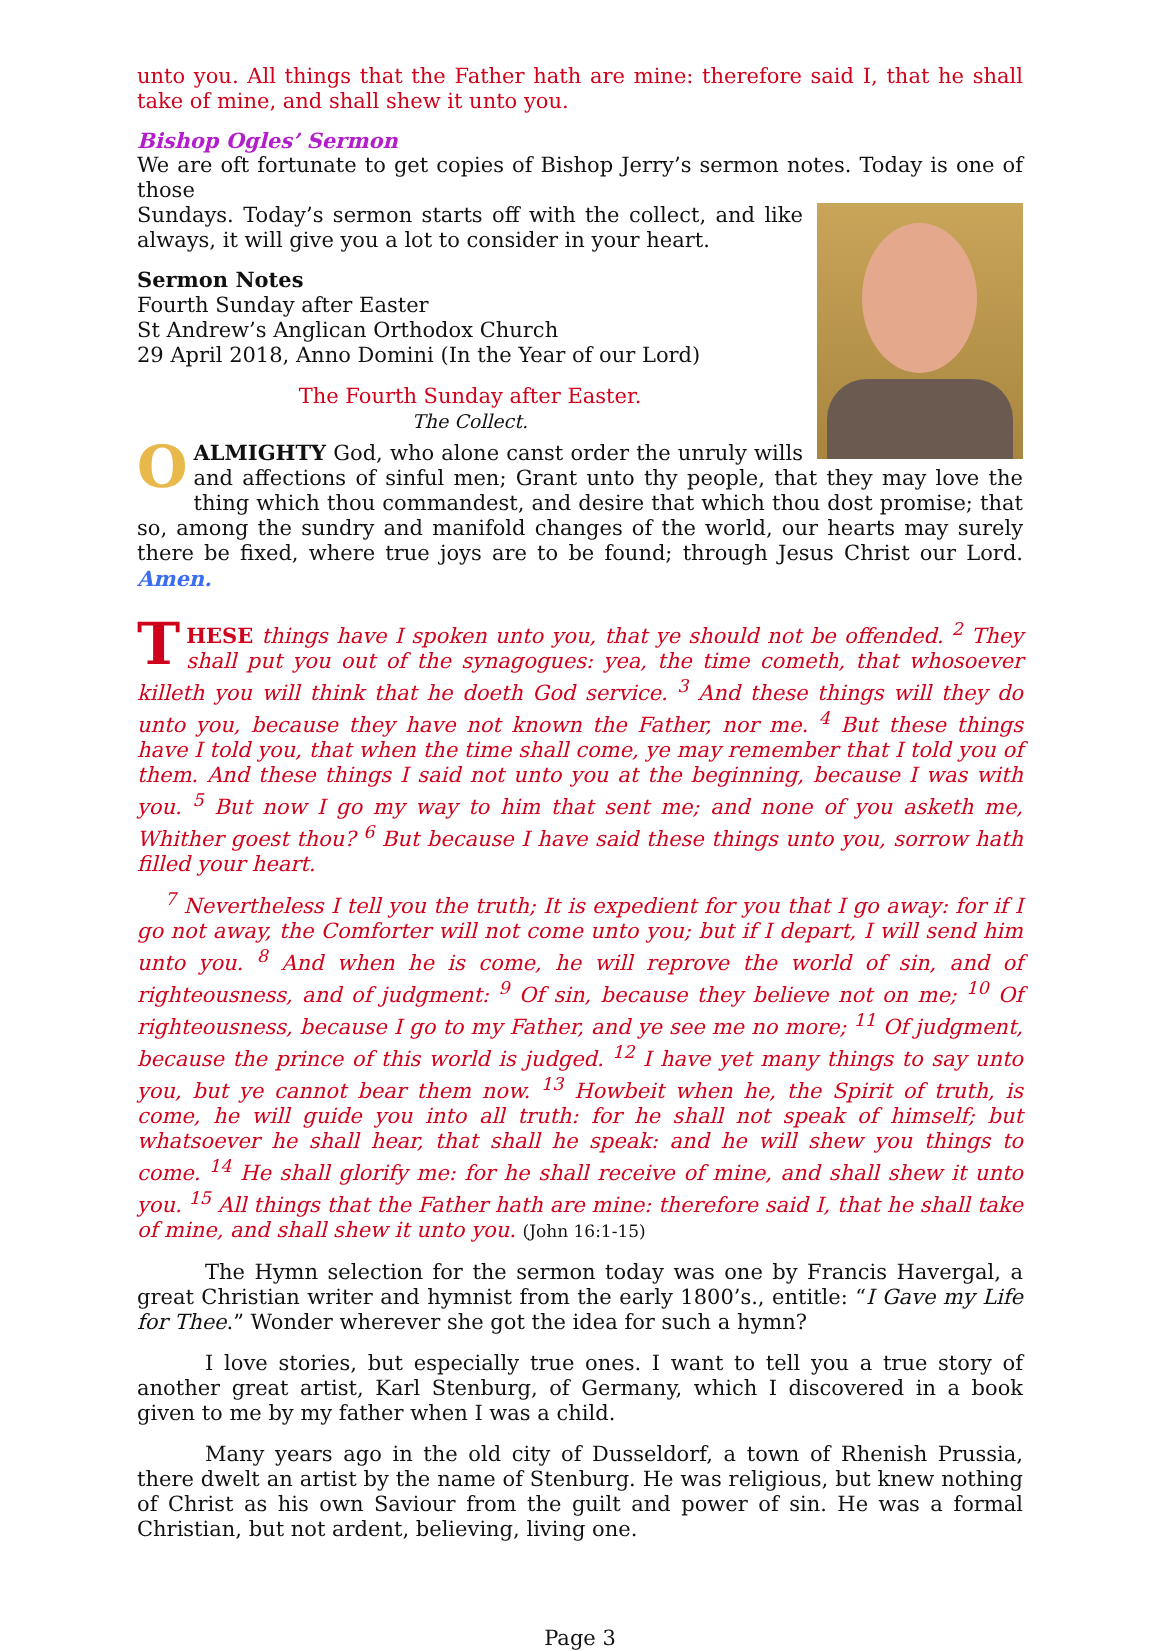unto you. All things that the Father hath are mine: therefore said I, that he shall take of mine, and shall shew it unto you.
Bishop Ogles’ Sermon
We are oft fortunate to get copies of Bishop Jerry’s sermon notes. Today is one of those
Sundays. Today’s sermon starts off with the collect, and like always, it will give you a lot to consider in your heart.
Sermon Notes
Fourth Sunday after Easter
St Andrew’s Anglican Orthodox Church
29 April 2018, Anno Domini (In the Year of our Lord)
The Fourth Sunday after Easter.
The Collect.
O ALMIGHTY God, who alone canst order the unruly wills and affections of sinful men; Grant unto thy people, that they may love the thing which thou commandest, and desire that which thou dost promise; that so, among the sundry and manifold changes of the world, our hearts may surely there be fixed, where true joys are to be found; through Jesus Christ our Lord. Amen.
THESE things have I spoken unto you, that ye should not be offended. <sup>2</sup> They shall put you out of the synagogues: yea, the time cometh, that whosoever killeth you will think that he doeth God service. <sup>3</sup> And these things will they do unto you, because they have not known the Father, nor me. <sup>4</sup> But these things have I told you, that when the time shall come, ye may remember that I told you of them. And these things I said not unto you at the beginning, because I was with you. <sup>5</sup> But now I go my way to him that sent me; and none of you asketh me, Whither goest thou? <sup>6</sup> But because I have said these things unto you, sorrow hath filled your heart.
<sup>7</sup> Nevertheless I tell you the truth; It is expedient for you that I go away: for if I go not away, the Comforter will not come unto you; but if I depart, I will send him unto you. <sup>8</sup> And when he is come, he will reprove the world of sin, and of righteousness, and of judgment: <sup>9</sup> Of sin, because they believe not on me; <sup>10</sup> Of righteousness, because I go to my Father, and ye see me no more; <sup>11</sup> Of judgment, because the prince of this world is judged. <sup>12</sup> I have yet many things to say unto you, but ye cannot bear them now. <sup>13</sup> Howbeit when he, the Spirit of truth, is come, he will guide you into all truth: for he shall not speak of himself; but whatsoever he shall hear, that shall he speak: and he will shew you things to come. <sup>14</sup> He shall glorify me: for he shall receive of mine, and shall shew it unto you. <sup>15</sup> All things that the Father hath are mine: therefore said I, that he shall take of mine, and shall shew it unto you. (John 16:1-15)
The Hymn selection for the sermon today was one by Francis Havergal, a great Christian writer and hymnist from the early 1800’s., entitle: “I Gave my Life for Thee.” Wonder wherever she got the idea for such a hymn?
I love stories, but especially true ones. I want to tell you a true story of another great artist, Karl Stenburg, of Germany, which I discovered in a book given to me by my father when I was a child.
Many years ago in the old city of Dusseldorf, a town of Rhenish Prussia, there dwelt an artist by the name of Stenburg. He was religious, but knew nothing of Christ as his own Saviour from the guilt and power of sin. He was a formal Christian, but not ardent, believing, living one.
Page 3